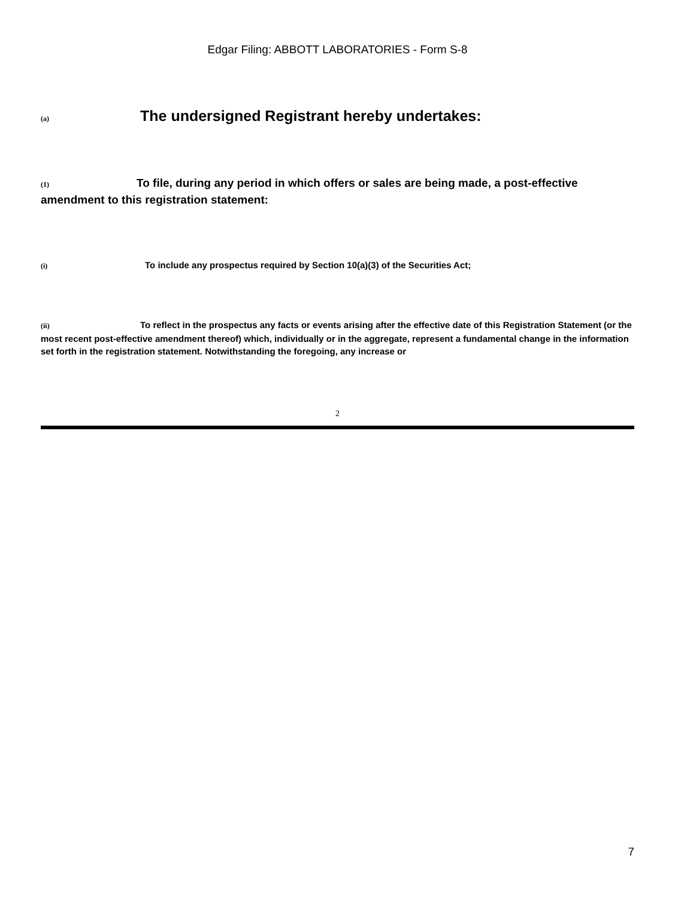Edgar Filing: ABBOTT LABORATORIES - Form S-8
(a) The undersigned Registrant hereby undertakes:
(1) To file, during any period in which offers or sales are being made, a post-effective amendment to this registration statement:
(i) To include any prospectus required by Section 10(a)(3) of the Securities Act;
(ii) To reflect in the prospectus any facts or events arising after the effective date of this Registration Statement (or the most recent post-effective amendment thereof) which, individually or in the aggregate, represent a fundamental change in the information set forth in the registration statement. Notwithstanding the foregoing, any increase or
2
7